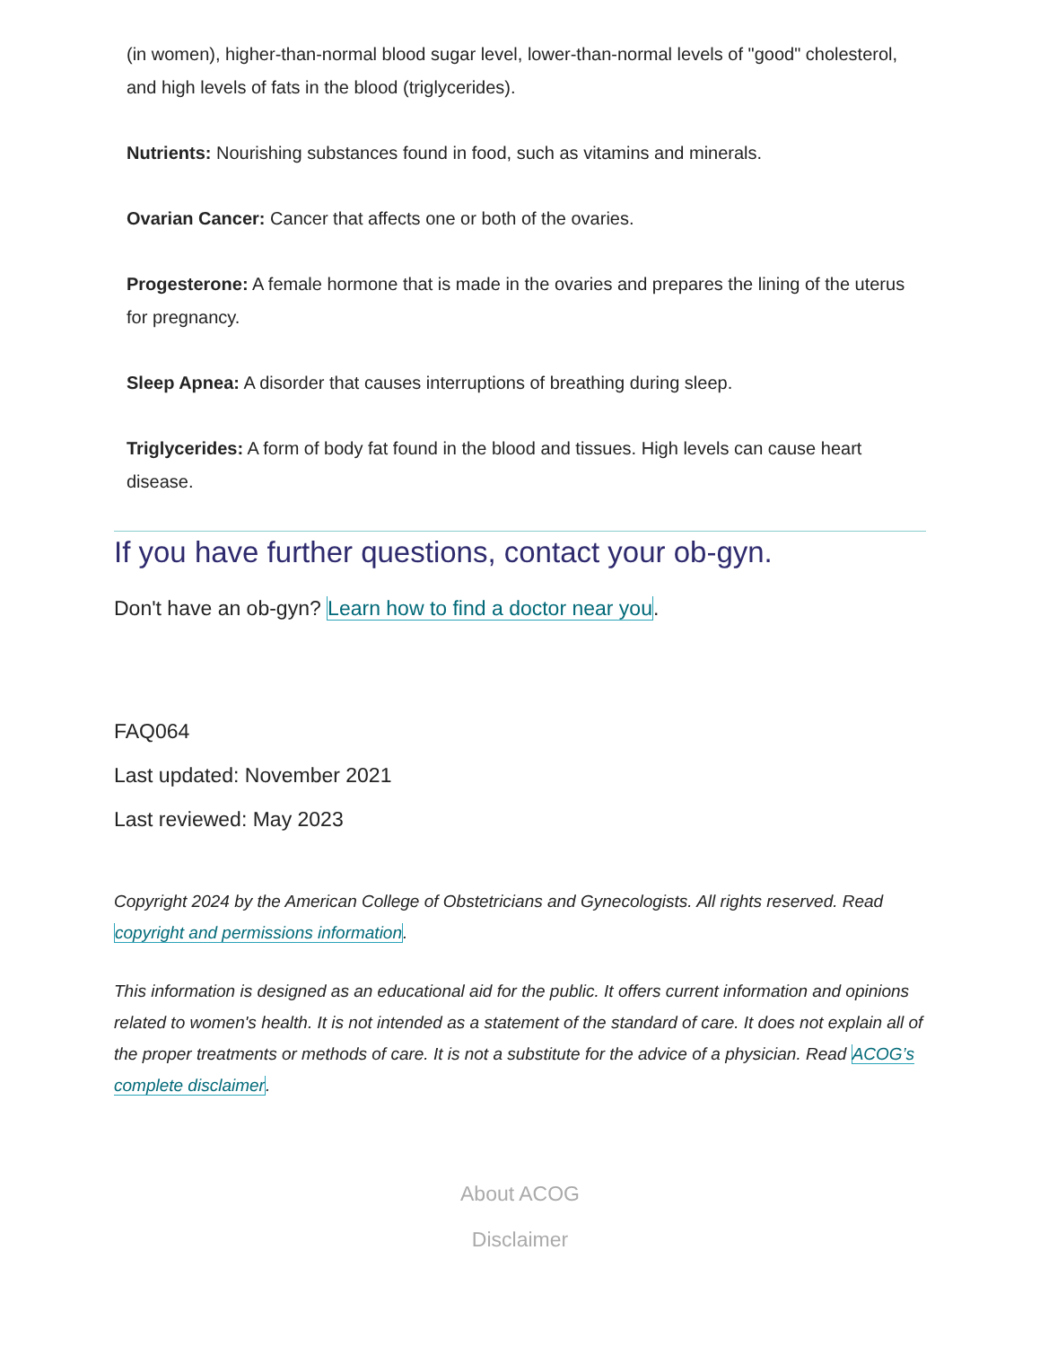(in women), higher-than-normal blood sugar level, lower-than-normal levels of "good" cholesterol, and high levels of fats in the blood (triglycerides).
Nutrients: Nourishing substances found in food, such as vitamins and minerals.
Ovarian Cancer: Cancer that affects one or both of the ovaries.
Progesterone: A female hormone that is made in the ovaries and prepares the lining of the uterus for pregnancy.
Sleep Apnea: A disorder that causes interruptions of breathing during sleep.
Triglycerides: A form of body fat found in the blood and tissues. High levels can cause heart disease.
If you have further questions, contact your ob-gyn.
Don't have an ob-gyn? Learn how to find a doctor near you.
FAQ064
Last updated: November 2021
Last reviewed: May 2023
Copyright 2024 by the American College of Obstetricians and Gynecologists. All rights reserved. Read copyright and permissions information.
This information is designed as an educational aid for the public. It offers current information and opinions related to women's health. It is not intended as a statement of the standard of care. It does not explain all of the proper treatments or methods of care. It is not a substitute for the advice of a physician. Read ACOG’s complete disclaimer.
About ACOG
Disclaimer